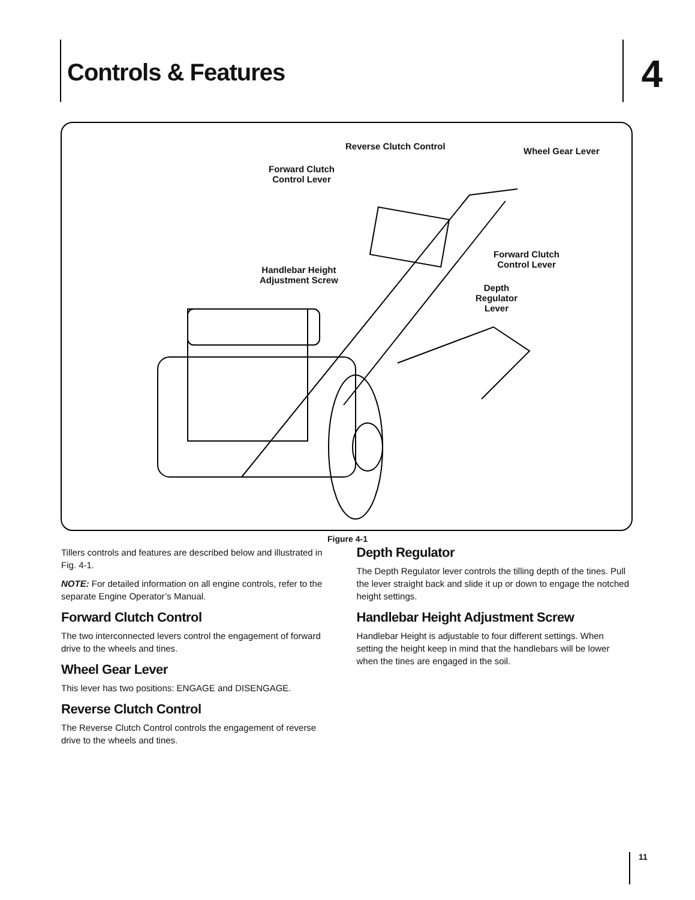Controls & Features 4
Reverse Clutch Control Wheel Gear Lever
Forward Clutch
Control Lever
Forward Clutch
Control Lever
Handlebar Height
Adjustment Screw
Depth
Regulator
Lever
Figure 4-1
Tillers controls and features are described below and illustrated in Fig. 4-1.
NOTE: For detailed information on all engine controls, refer to the separate Engine Operator’s Manual.
Forward Clutch Control
The two interconnected levers control the engagement of forward drive to the wheels and tines.
Wheel Gear Lever
This lever has two positions: ENGAGE and DISENGAGE.
Reverse Clutch Control
The Reverse Clutch Control controls the engagement of reverse drive to the wheels and tines.
Depth Regulator
The Depth Regulator lever controls the tilling depth of the tines. Pull the lever straight back and slide it up or down to engage the notched height settings.
Handlebar Height Adjustment Screw
Handlebar Height is adjustable to four different settings. When setting the height keep in mind that the handlebars will be lower when the tines are engaged in the soil.
11